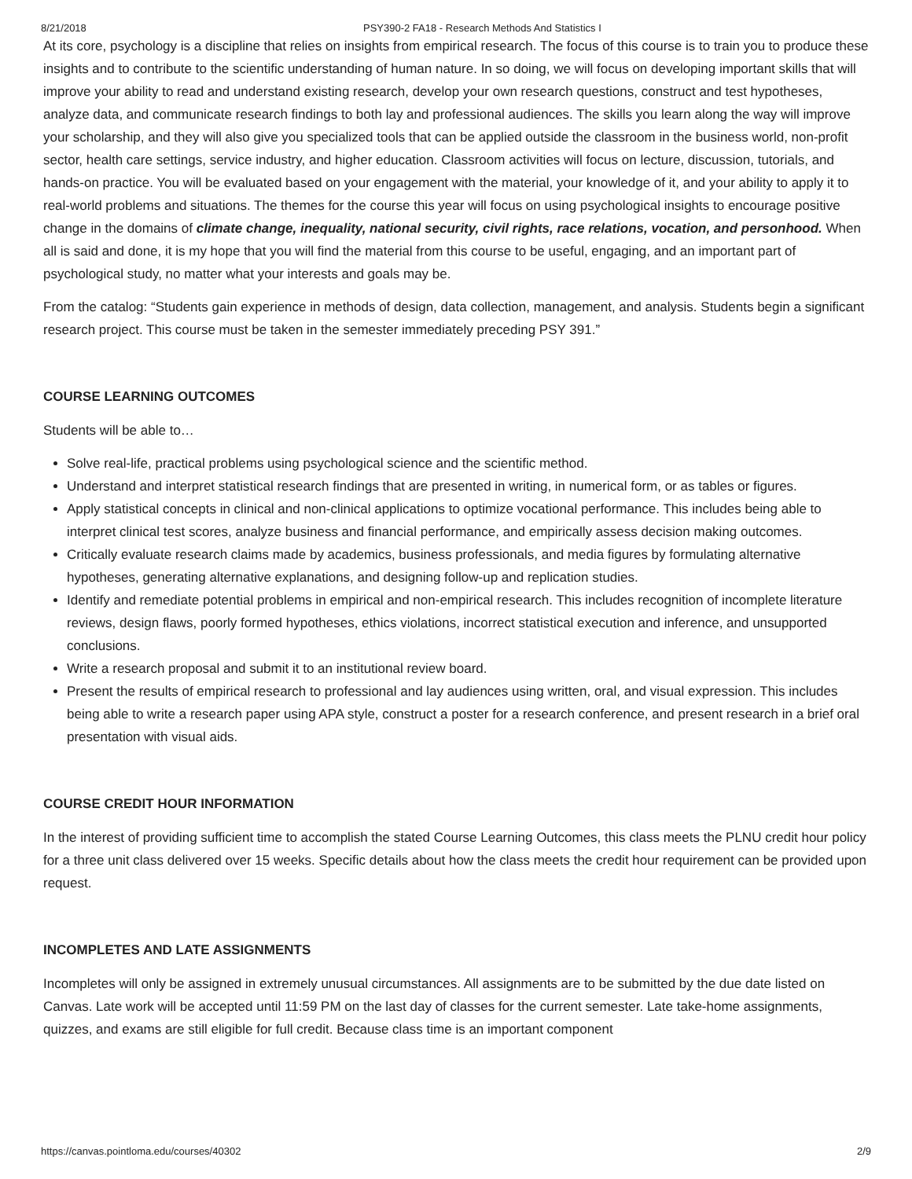8/21/2018 PSY390-2 FA18 - Research Methods And Statistics I
At its core, psychology is a discipline that relies on insights from empirical research. The focus of this course is to train you to produce these insights and to contribute to the scientific understanding of human nature. In so doing, we will focus on developing important skills that will improve your ability to read and understand existing research, develop your own research questions, construct and test hypotheses, analyze data, and communicate research findings to both lay and professional audiences. The skills you learn along the way will improve your scholarship, and they will also give you specialized tools that can be applied outside the classroom in the business world, non-profit sector, health care settings, service industry, and higher education. Classroom activities will focus on lecture, discussion, tutorials, and hands-on practice. You will be evaluated based on your engagement with the material, your knowledge of it, and your ability to apply it to real-world problems and situations. The themes for the course this year will focus on using psychological insights to encourage positive change in the domains of climate change, inequality, national security, civil rights, race relations, vocation, and personhood. When all is said and done, it is my hope that you will find the material from this course to be useful, engaging, and an important part of psychological study, no matter what your interests and goals may be.
From the catalog: “Students gain experience in methods of design, data collection, management, and analysis. Students begin a significant research project. This course must be taken in the semester immediately preceding PSY 391.”
COURSE LEARNING OUTCOMES
Students will be able to…
Solve real-life, practical problems using psychological science and the scientific method.
Understand and interpret statistical research findings that are presented in writing, in numerical form, or as tables or figures.
Apply statistical concepts in clinical and non-clinical applications to optimize vocational performance. This includes being able to interpret clinical test scores, analyze business and financial performance, and empirically assess decision making outcomes.
Critically evaluate research claims made by academics, business professionals, and media figures by formulating alternative hypotheses, generating alternative explanations, and designing follow-up and replication studies.
Identify and remediate potential problems in empirical and non-empirical research. This includes recognition of incomplete literature reviews, design flaws, poorly formed hypotheses, ethics violations, incorrect statistical execution and inference, and unsupported conclusions.
Write a research proposal and submit it to an institutional review board.
Present the results of empirical research to professional and lay audiences using written, oral, and visual expression. This includes being able to write a research paper using APA style, construct a poster for a research conference, and present research in a brief oral presentation with visual aids.
COURSE CREDIT HOUR INFORMATION
In the interest of providing sufficient time to accomplish the stated Course Learning Outcomes, this class meets the PLNU credit hour policy for a three unit class delivered over 15 weeks. Specific details about how the class meets the credit hour requirement can be provided upon request.
INCOMPLETES AND LATE ASSIGNMENTS
Incompletes will only be assigned in extremely unusual circumstances. All assignments are to be submitted by the due date listed on Canvas. Late work will be accepted until 11:59 PM on the last day of classes for the current semester. Late take-home assignments, quizzes, and exams are still eligible for full credit. Because class time is an important component
https://canvas.pointloma.edu/courses/40302 2/9